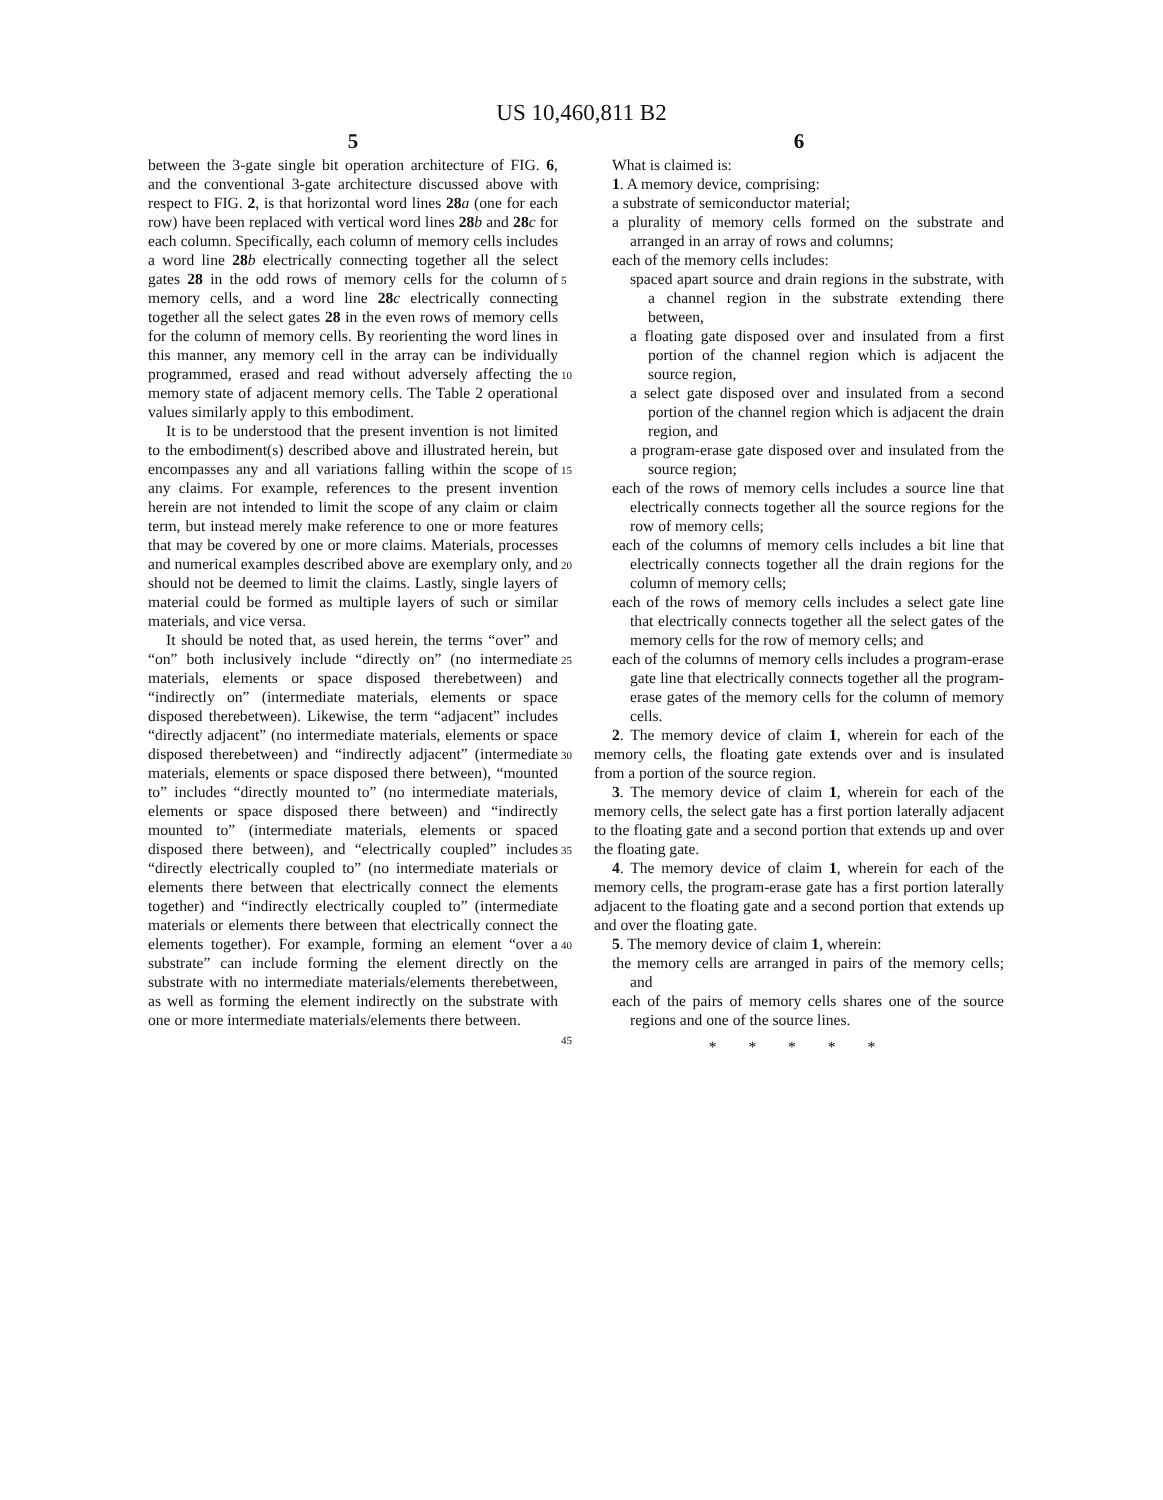US 10,460,811 B2
5
between the 3-gate single bit operation architecture of FIG. 6, and the conventional 3-gate architecture discussed above with respect to FIG. 2, is that horizontal word lines 28 a (one for each row) have been replaced with vertical word lines 28 b and 28 c for each column. Specifically, each column of memory cells includes a word line 28 b electrically connecting together all the select gates 28 in the odd rows of memory cells for the column of memory cells, and a word line 28 c electrically connecting together all the select gates 28 in the even rows of memory cells for the column of memory cells. By reorienting the word lines in this manner, any memory cell in the array can be individually programmed, erased and read without adversely affecting the memory state of adjacent memory cells. The Table 2 operational values similarly apply to this embodiment.
It is to be understood that the present invention is not limited to the embodiment(s) described above and illustrated herein, but encompasses any and all variations falling within the scope of any claims. For example, references to the present invention herein are not intended to limit the scope of any claim or claim term, but instead merely make reference to one or more features that may be covered by one or more claims. Materials, processes and numerical examples described above are exemplary only, and should not be deemed to limit the claims. Lastly, single layers of material could be formed as multiple layers of such or similar materials, and vice versa.
It should be noted that, as used herein, the terms “over” and “on” both inclusively include “directly on” (no intermediate materials, elements or space disposed therebetween) and “indirectly on” (intermediate materials, elements or space disposed therebetween). Likewise, the term “adjacent” includes “directly adjacent” (no intermediate materials, elements or space disposed therebetween) and “indirectly adjacent” (intermediate materials, elements or space disposed there between), “mounted to” includes “directly mounted to” (no intermediate materials, elements or space disposed there between) and “indirectly mounted to” (intermediate materials, elements or spaced disposed there between), and “electrically coupled” includes “directly electrically coupled to” (no intermediate materials or elements there between that electrically connect the elements together) and “indirectly electrically coupled to” (intermediate materials or elements there between that electrically connect the elements together). For example, forming an element “over a substrate” can include forming the element directly on the substrate with no intermediate materials/elements therebetween, as well as forming the element indirectly on the substrate with one or more intermediate materials/elements there between.
5
10
15
20
25
30
35
40
45
6
What is claimed is:
1. A memory device, comprising:
a substrate of semiconductor material;
a plurality of memory cells formed on the substrate and arranged in an array of rows and columns;
each of the memory cells includes:
spaced apart source and drain regions in the substrate, with a channel region in the substrate extending there between,
a floating gate disposed over and insulated from a first portion of the channel region which is adjacent the source region,
a select gate disposed over and insulated from a second portion of the channel region which is adjacent the drain region, and
a program-erase gate disposed over and insulated from the source region;
each of the rows of memory cells includes a source line that electrically connects together all the source regions for the row of memory cells;
each of the columns of memory cells includes a bit line that electrically connects together all the drain regions for the column of memory cells;
each of the rows of memory cells includes a select gate line that electrically connects together all the select gates of the memory cells for the row of memory cells; and
each of the columns of memory cells includes a program-erase gate line that electrically connects together all the program-erase gates of the memory cells for the column of memory cells.
2. The memory device of claim 1, wherein for each of the memory cells, the floating gate extends over and is insulated from a portion of the source region.
3. The memory device of claim 1, wherein for each of the memory cells, the select gate has a first portion laterally adjacent to the floating gate and a second portion that extends up and over the floating gate.
4. The memory device of claim 1, wherein for each of the memory cells, the program-erase gate has a first portion laterally adjacent to the floating gate and a second portion that extends up and over the floating gate.
5. The memory device of claim 1, wherein:
the memory cells are arranged in pairs of the memory cells; and
each of the pairs of memory cells shares one of the source regions and one of the source lines.
* * * * *